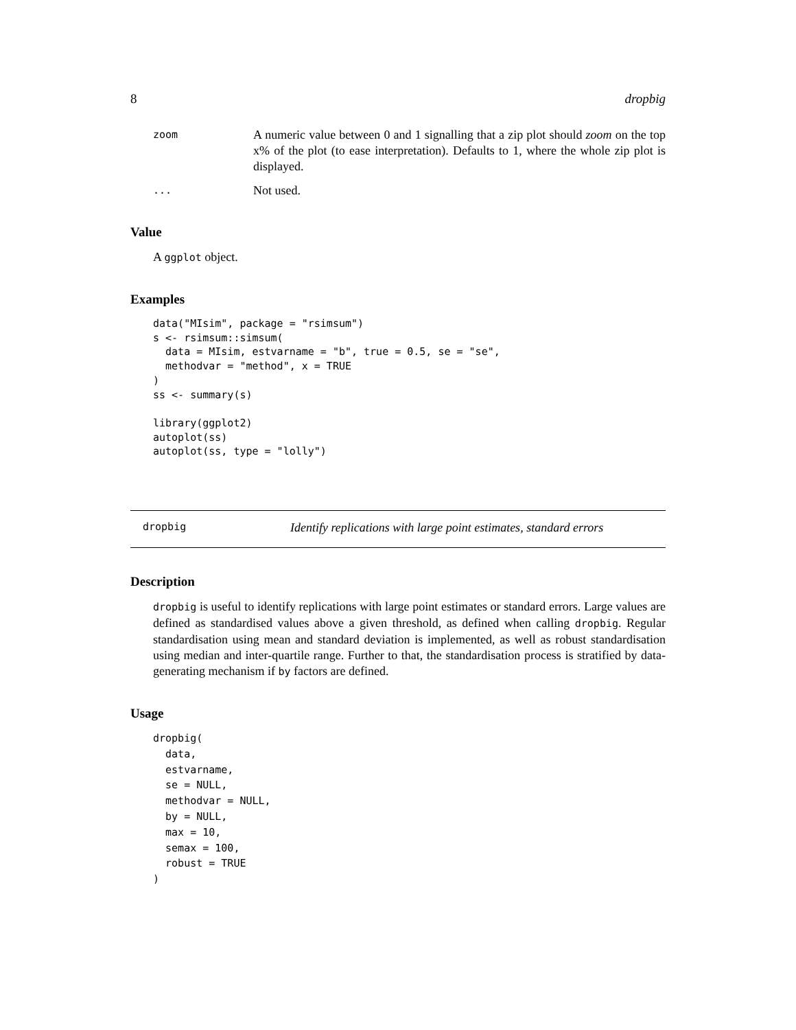8 dropbig
zoom A numeric value between 0 and 1 signalling that a zip plot should zoom on the top x% of the plot (to ease interpretation). Defaults to 1, where the whole zip plot is displayed.
... Not used.
Value
A ggplot object.
Examples
data("MIsim", package = "rsimsum")
s <- rsimsum::simsum(
  data = MIsim, estvarname = "b", true = 0.5, se = "se",
  methodvar = "method", x = TRUE
)
ss <- summary(s)

library(ggplot2)
autoplot(ss)
autoplot(ss, type = "lolly")
dropbig Identify replications with large point estimates, standard errors
Description
dropbig is useful to identify replications with large point estimates or standard errors. Large values are defined as standardised values above a given threshold, as defined when calling dropbig. Regular standardisation using mean and standard deviation is implemented, as well as robust standardisation using median and inter-quartile range. Further to that, the standardisation process is stratified by data-generating mechanism if by factors are defined.
Usage
dropbig(
  data,
  estvarname,
  se = NULL,
  methodvar = NULL,
  by = NULL,
  max = 10,
  semax = 100,
  robust = TRUE
)